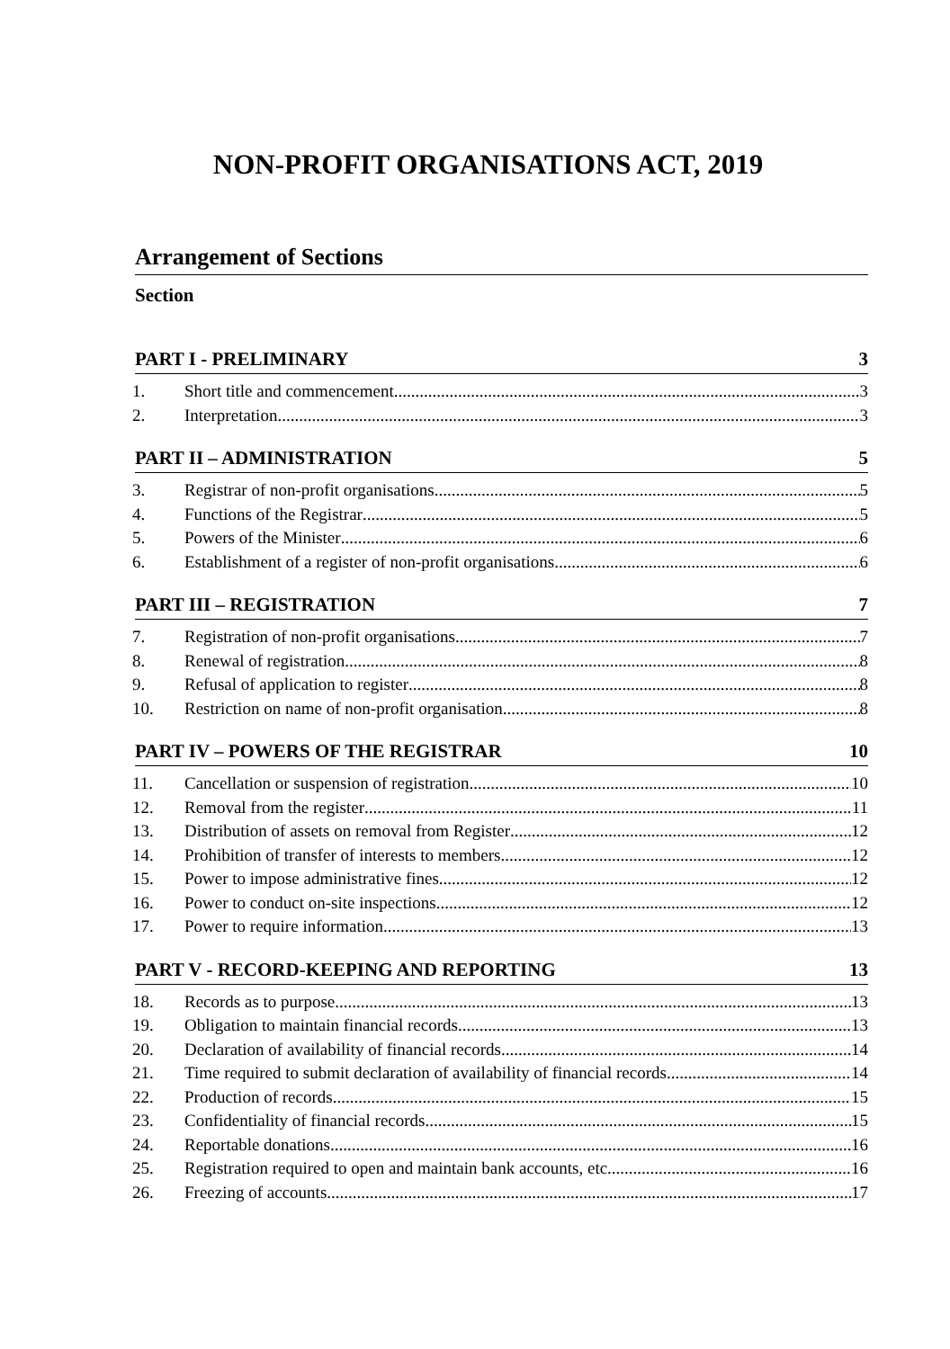NON-PROFIT ORGANISATIONS ACT, 2019
Arrangement of Sections
Section
PART I - PRELIMINARY 3
1. Short title and commencement 3
2. Interpretation 3
PART II – ADMINISTRATION 5
3. Registrar of non-profit organisations 5
4. Functions of the Registrar 5
5. Powers of the Minister 6
6. Establishment of a register of non-profit organisations 6
PART III – REGISTRATION 7
7. Registration of non-profit organisations 7
8. Renewal of registration. 8
9. Refusal of application to register 8
10. Restriction on name of non-profit organisation 8
PART IV – POWERS OF THE REGISTRAR 10
11. Cancellation or suspension of registration 10
12. Removal from the register 11
13. Distribution of assets on removal from Register 12
14. Prohibition of transfer of interests to members 12
15. Power to impose administrative fines 12
16. Power to conduct on-site inspections 12
17. Power to require information 13
PART V - RECORD-KEEPING AND REPORTING 13
18. Records as to purpose 13
19. Obligation to maintain financial records. 13
20. Declaration of availability of financial records 14
21. Time required to submit declaration of availability of financial records 14
22. Production of records 15
23. Confidentiality of financial records 15
24. Reportable donations 16
25. Registration required to open and maintain bank accounts, etc. 16
26. Freezing of accounts 17